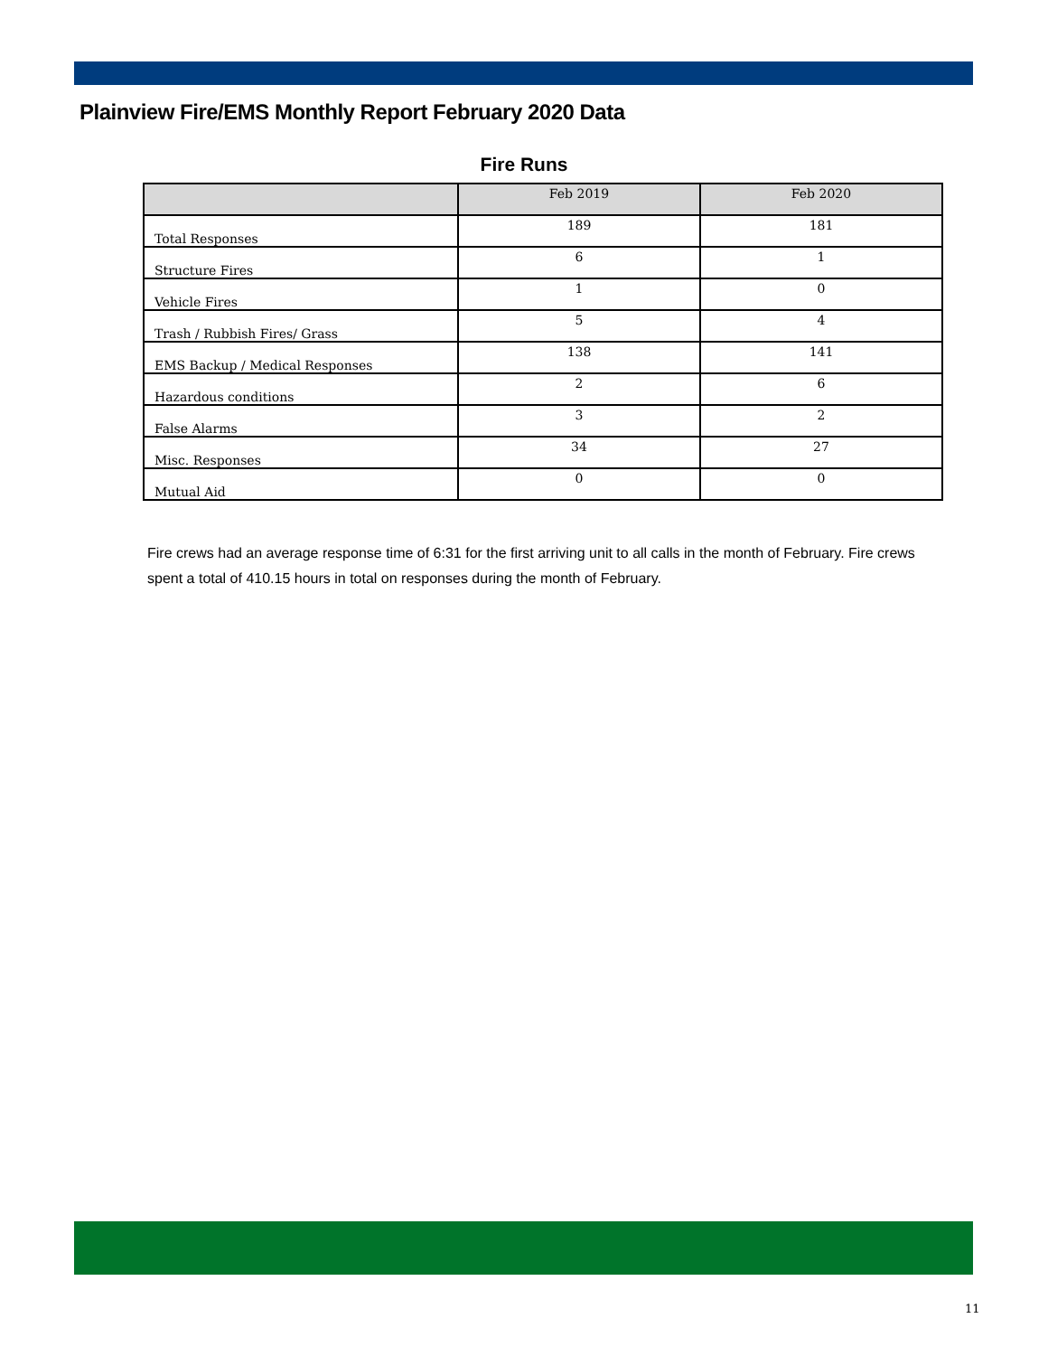Plainview Fire/EMS Monthly Report February 2020 Data
Fire Runs
| | Feb 2019 | Feb 2020 |
| --- | --- | --- |
| Total Responses | 189 | 181 |
| Structure Fires | 6 | 1 |
| Vehicle Fires | 1 | 0 |
| Trash / Rubbish Fires/ Grass | 5 | 4 |
| EMS Backup / Medical Responses | 138 | 141 |
| Hazardous conditions | 2 | 6 |
| False Alarms | 3 | 2 |
| Misc. Responses | 34 | 27 |
| Mutual Aid | 0 | 0 |
Fire crews had an average response time of 6:31 for the first arriving unit to all calls in the month of February. Fire crews spent a total of 410.15 hours in total on responses during the month of February.
11